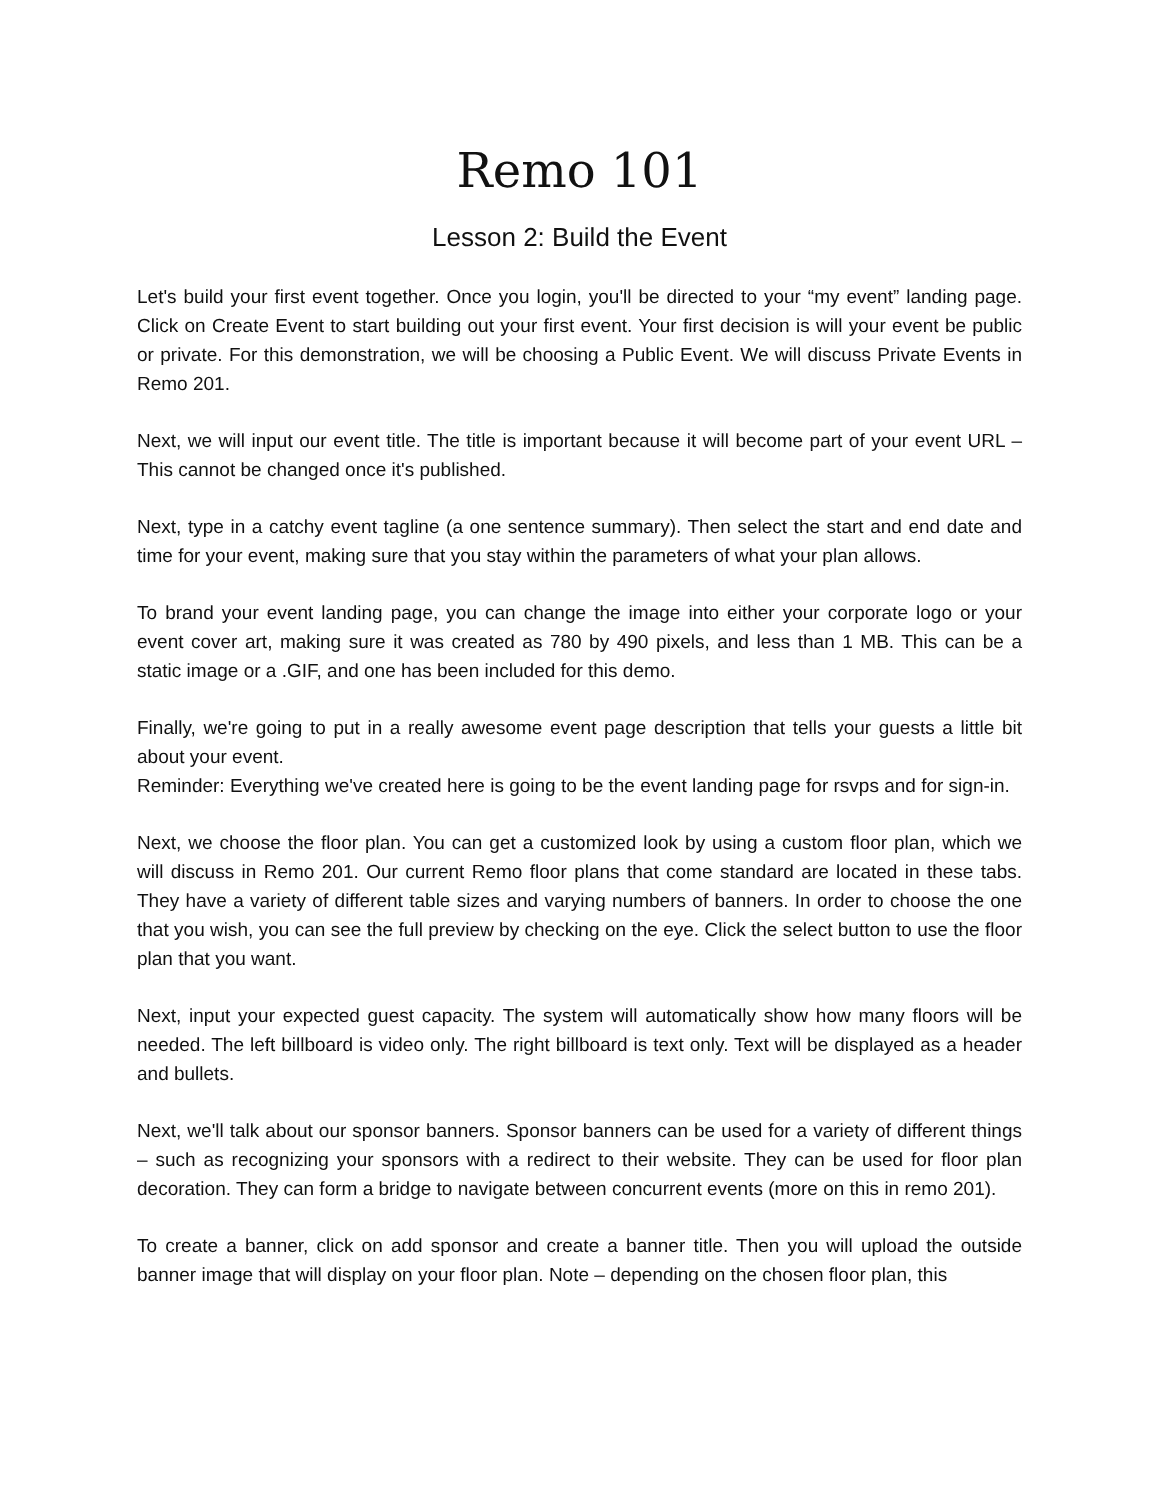Remo 101
Lesson 2: Build the Event
Let's build your first event together. Once you login, you'll be directed to your “my event” landing page. Click on Create Event to start building out your first event. Your first decision is will your event be public or private. For this demonstration, we will be choosing a Public Event. We will discuss Private Events in Remo 201.
Next, we will input our event title. The title is important because it will become part of your event URL – This cannot be changed once it's published.
Next, type in a catchy event tagline (a one sentence summary). Then select the start and end date and time for your event, making sure that you stay within the parameters of what your plan allows.
To brand your event landing page, you can change the image into either your corporate logo or your event cover art, making sure it was created as 780 by 490 pixels, and less than 1 MB. This can be a static image or a .GIF, and one has been included for this demo.
Finally, we're going to put in a really awesome event page description that tells your guests a little bit about your event.
Reminder: Everything we've created here is going to be the event landing page for rsvps and for sign-in.
Next, we choose the floor plan. You can get a customized look by using a custom floor plan, which we will discuss in Remo 201. Our current Remo floor plans that come standard are located in these tabs. They have a variety of different table sizes and varying numbers of banners. In order to choose the one that you wish, you can see the full preview by checking on the eye. Click the select button to use the floor plan that you want.
Next, input your expected guest capacity. The system will automatically show how many floors will be needed. The left billboard is video only. The right billboard is text only. Text will be displayed as a header and bullets.
Next, we'll talk about our sponsor banners. Sponsor banners can be used for a variety of different things – such as recognizing your sponsors with a redirect to their website. They can be used for floor plan decoration. They can form a bridge to navigate between concurrent events (more on this in remo 201).
To create a banner, click on add sponsor and create a banner title. Then you will upload the outside banner image that will display on your floor plan. Note – depending on the chosen floor plan, this